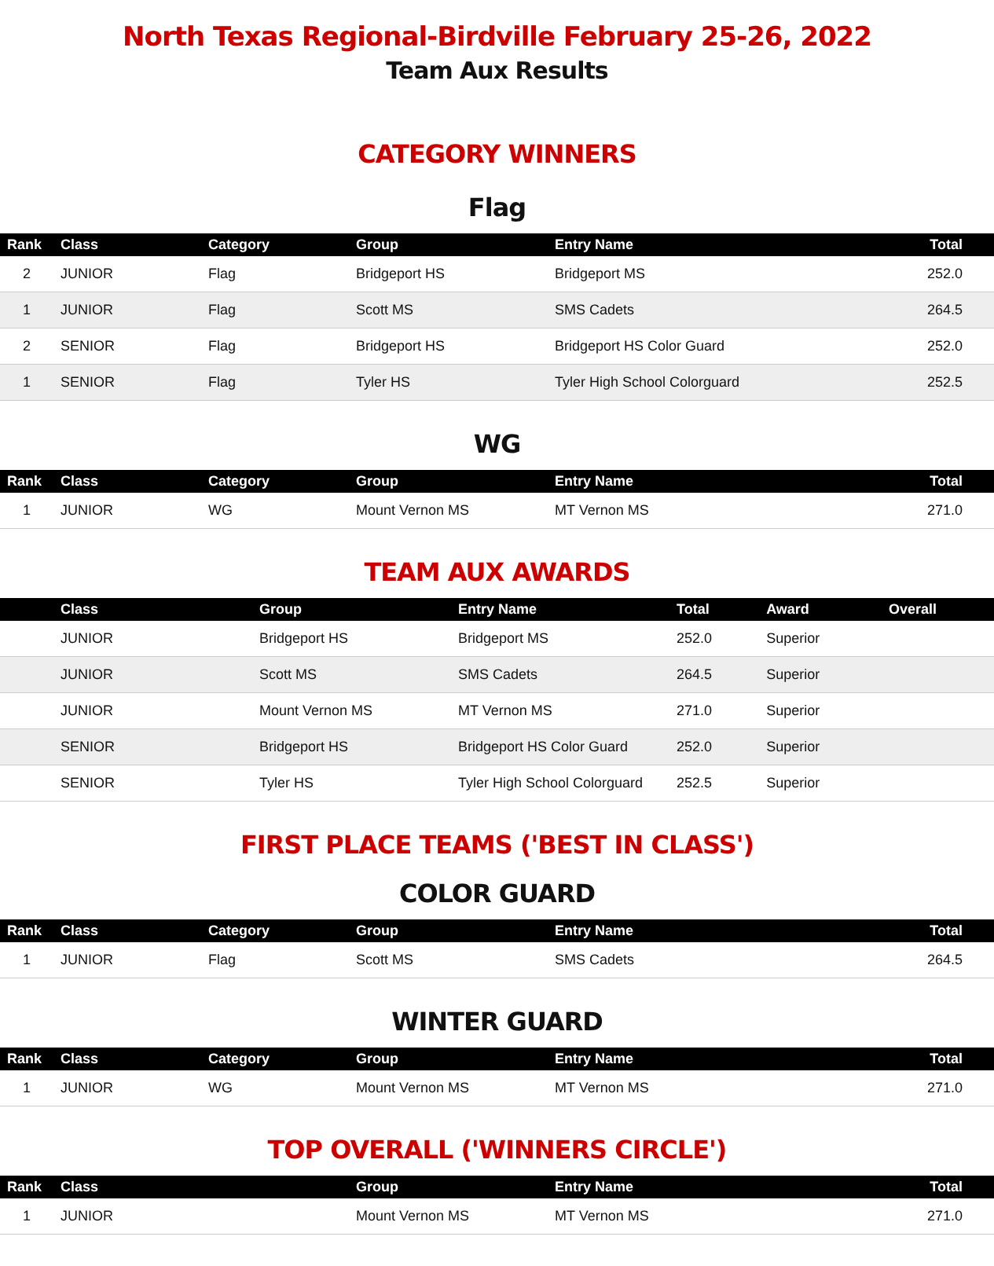North Texas Regional-Birdville February 25-26, 2022
Team Aux Results
CATEGORY WINNERS
Flag
| Rank | Class | Category | Group | Entry Name | Total |
| --- | --- | --- | --- | --- | --- |
| 2 | JUNIOR | Flag | Bridgeport HS | Bridgeport MS | 252.0 |
| 1 | JUNIOR | Flag | Scott MS | SMS Cadets | 264.5 |
| 2 | SENIOR | Flag | Bridgeport HS | Bridgeport HS Color Guard | 252.0 |
| 1 | SENIOR | Flag | Tyler HS | Tyler High School Colorguard | 252.5 |
WG
| Rank | Class | Category | Group | Entry Name | Total |
| --- | --- | --- | --- | --- | --- |
| 1 | JUNIOR | WG | Mount Vernon MS | MT Vernon MS | 271.0 |
TEAM AUX AWARDS
| | Class | Group | Entry Name | Total | Award | Overall |
| --- | --- | --- | --- | --- | --- | --- |
| | JUNIOR | Bridgeport HS | Bridgeport MS | 252.0 | Superior | |
| | JUNIOR | Scott MS | SMS Cadets | 264.5 | Superior | |
| | JUNIOR | Mount Vernon MS | MT Vernon MS | 271.0 | Superior | |
| | SENIOR | Bridgeport HS | Bridgeport HS Color Guard | 252.0 | Superior | |
| | SENIOR | Tyler HS | Tyler High School Colorguard | 252.5 | Superior | |
FIRST PLACE TEAMS ('BEST IN CLASS')
COLOR GUARD
| Rank | Class | Category | Group | Entry Name | Total |
| --- | --- | --- | --- | --- | --- |
| 1 | JUNIOR | Flag | Scott MS | SMS Cadets | 264.5 |
WINTER GUARD
| Rank | Class | Category | Group | Entry Name | Total |
| --- | --- | --- | --- | --- | --- |
| 1 | JUNIOR | WG | Mount Vernon MS | MT Vernon MS | 271.0 |
TOP OVERALL ('WINNERS CIRCLE')
| Rank | Class | | Group | Entry Name | Total |
| --- | --- | --- | --- | --- | --- |
| 1 | JUNIOR | | Mount Vernon MS | MT Vernon MS | 271.0 |